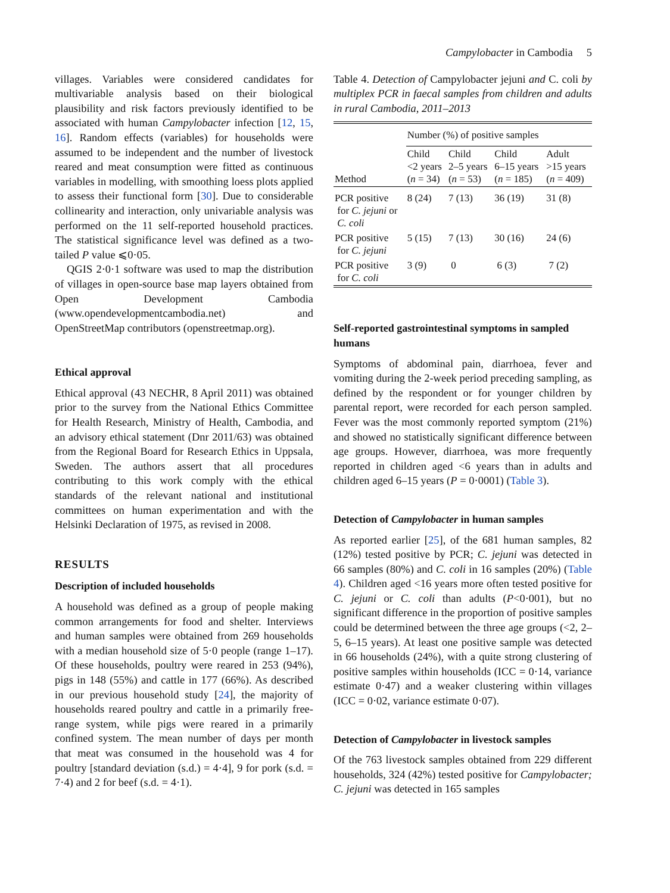Campylobacter in Cambodia 5
villages. Variables were considered candidates for multivariable analysis based on their biological plausibility and risk factors previously identified to be associated with human Campylobacter infection [12, 15, 16]. Random effects (variables) for households were assumed to be independent and the number of livestock reared and meat consumption were fitted as continuous variables in modelling, with smoothing loess plots applied to assess their functional form [30]. Due to considerable collinearity and interaction, only univariable analysis was performed on the 11 self-reported household practices. The statistical significance level was defined as a two-tailed P value ⩽0·05.
QGIS 2·0·1 software was used to map the distribution of villages in open-source base map layers obtained from Open Development Cambodia (www.opendevelopmentcambodia.net) and OpenStreetMap contributors (openstreetmap.org).
Ethical approval
Ethical approval (43 NECHR, 8 April 2011) was obtained prior to the survey from the National Ethics Committee for Health Research, Ministry of Health, Cambodia, and an advisory ethical statement (Dnr 2011/63) was obtained from the Regional Board for Research Ethics in Uppsala, Sweden. The authors assert that all procedures contributing to this work comply with the ethical standards of the relevant national and institutional committees on human experimentation and with the Helsinki Declaration of 1975, as revised in 2008.
RESULTS
Description of included households
A household was defined as a group of people making common arrangements for food and shelter. Interviews and human samples were obtained from 269 households with a median household size of 5·0 people (range 1–17). Of these households, poultry were reared in 253 (94%), pigs in 148 (55%) and cattle in 177 (66%). As described in our previous household study [24], the majority of households reared poultry and cattle in a primarily free-range system, while pigs were reared in a primarily confined system. The mean number of days per month that meat was consumed in the household was 4 for poultry [standard deviation (s.d.) = 4·4], 9 for pork (s.d. = 7·4) and 2 for beef (s.d. = 4·1).
Table 4. Detection of Campylobacter jejuni and C. coli by multiplex PCR in faecal samples from children and adults in rural Cambodia, 2011–2013
| | Number (%) of positive samples | | | |
| --- | --- | --- | --- | --- |
| Method | Child <2 years ( n = 34) | Child 2–5 years ( n = 53) | Child 6–15 years ( n = 185) | Adult >15 years ( n = 409) |
| PCR positive for C. jejuni or C. coli | 8 (24) | 7 (13) | 36 (19) | 31 (8) |
| PCR positive for C. jejuni | 5 (15) | 7 (13) | 30 (16) | 24 (6) |
| PCR positive for C. coli | 3 (9) | 0 | 6 (3) | 7 (2) |
Self-reported gastrointestinal symptoms in sampled humans
Symptoms of abdominal pain, diarrhoea, fever and vomiting during the 2-week period preceding sampling, as defined by the respondent or for younger children by parental report, were recorded for each person sampled. Fever was the most commonly reported symptom (21%) and showed no statistically significant difference between age groups. However, diarrhoea, was more frequently reported in children aged <6 years than in adults and children aged 6–15 years (P = 0·0001) (Table 3).
Detection of Campylobacter in human samples
As reported earlier [25], of the 681 human samples, 82 (12%) tested positive by PCR; C. jejuni was detected in 66 samples (80%) and C. coli in 16 samples (20%) (Table 4). Children aged <16 years more often tested positive for C. jejuni or C. coli than adults (P<0·001), but no significant difference in the proportion of positive samples could be determined between the three age groups (<2, 2–5, 6–15 years). At least one positive sample was detected in 66 households (24%), with a quite strong clustering of positive samples within households (ICC = 0·14, variance estimate 0·47) and a weaker clustering within villages (ICC = 0·02, variance estimate 0·07).
Detection of Campylobacter in livestock samples
Of the 763 livestock samples obtained from 229 different households, 324 (42%) tested positive for Campylobacter; C. jejuni was detected in 165 samples